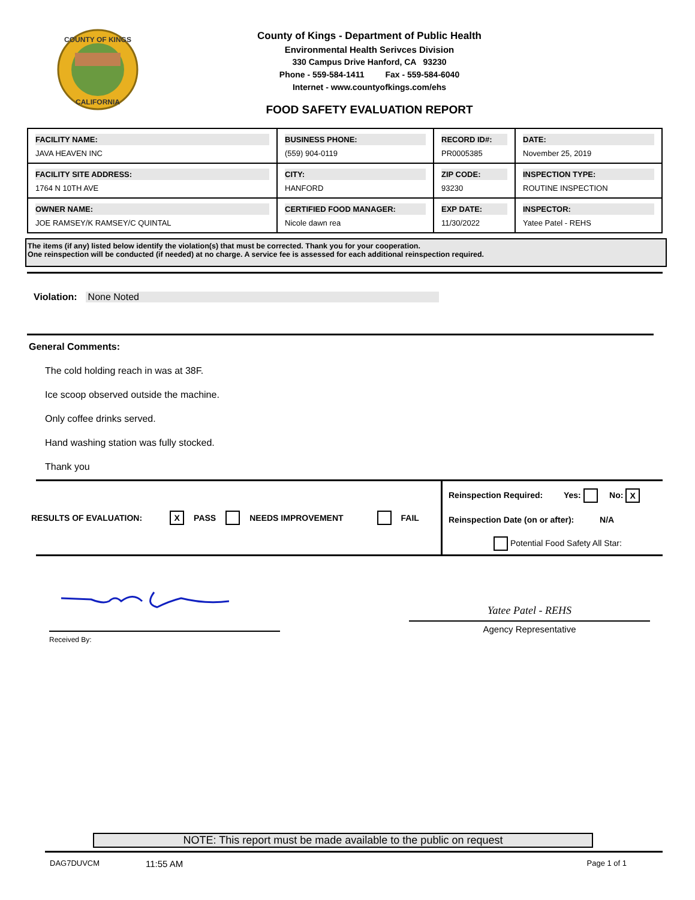COUNTY OF KINGS
CALIFORNIA
County of Kings - Department of Public Health
Environmental Health Serivces Division
330 Campus Drive Hanford, CA 93230
Phone - 559-584-1411 Fax - 559-584-6040
Internet - www.countyofkings.com/ehs
FOOD SAFETY EVALUATION REPORT
| FACILITY NAME: JAVA HEAVEN INC | BUSINESS PHONE: (559) 904-0119 | RECORD ID#: PR0005385 | DATE: November 25, 2019 |
| FACILITY SITE ADDRESS: 1764 N 10TH AVE | CITY: HANFORD | ZIP CODE: 93230 | INSPECTION TYPE: ROUTINE INSPECTION |
| OWNER NAME: JOE RAMSEY/K RAMSEY/C QUINTAL | CERTIFIED FOOD MANAGER: Nicole dawn rea | EXP DATE: 11/30/2022 | INSPECTOR: Yatee Patel - REHS |
The items (if any) listed below identify the violation(s) that must be corrected. Thank you for your cooperation.
One reinspection will be conducted (if needed) at no charge. A service fee is assessed for each additional reinspection required.
Violation: None Noted
General Comments:
The cold holding reach in was at 38F.
Ice scoop observed outside the machine.
Only coffee drinks served.
Hand washing station was fully stocked.
Thank you
RESULTS OF EVALUATION: X PASS NEEDS IMPROVEMENT FAIL
Reinspection Required: Yes: No: X
Reinspection Date (on or after): N/A
Potential Food Safety All Star:
Received By:
Yatee Patel - REHS
Agency Representative
NOTE: This report must be made available to the public on request
DAG7DUVCM 11:55 AM Page 1 of 1